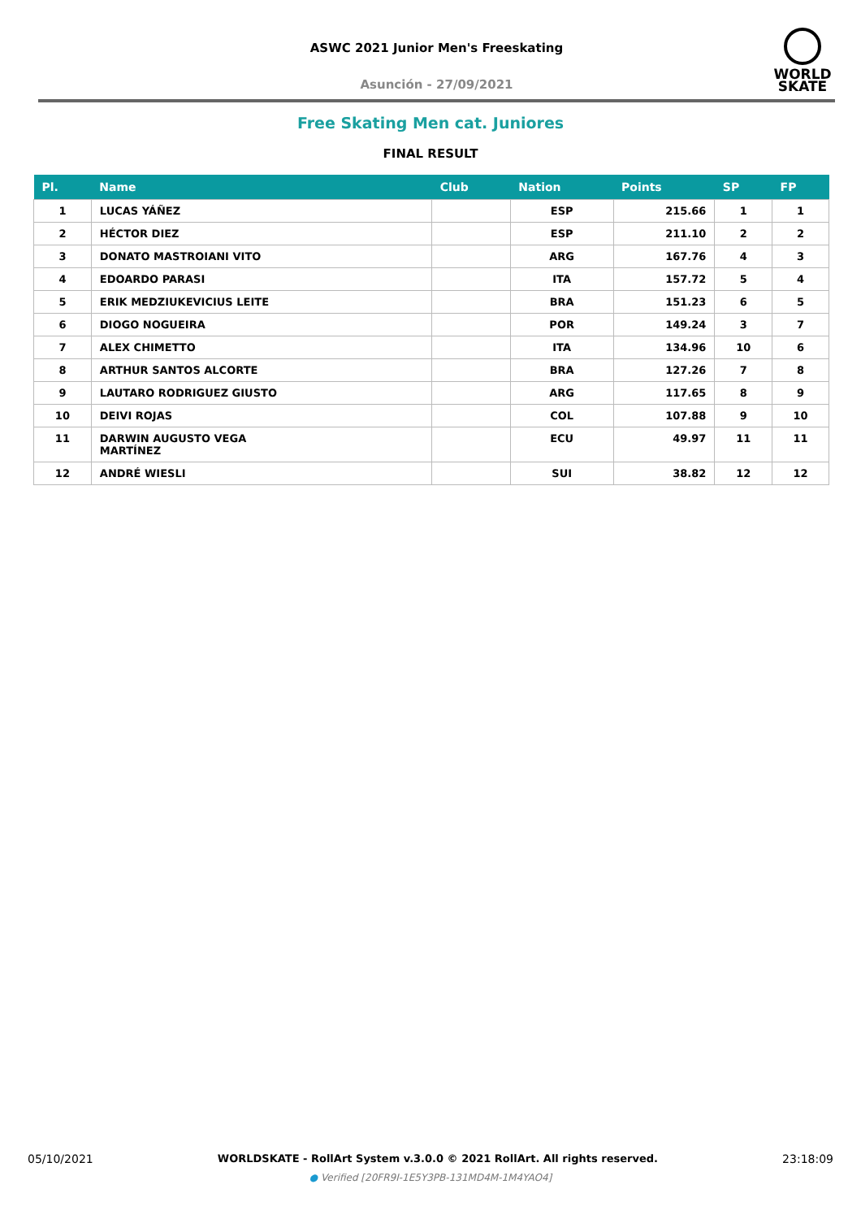ASWC 2021 Junior Men's Freeskating
Asunción - 27/09/2021
WORLD
SKATE
Free Skating Men cat. Juniores
FINAL RESULT
| Pl. | Name | Club | Nation | Points | SP | FP |
| --- | --- | --- | --- | --- | --- | --- |
| 1 | LUCAS YÁÑEZ | | ESP | 215.66 | 1 | 1 |
| 2 | HÉCTOR DIEZ | | ESP | 211.10 | 2 | 2 |
| 3 | DONATO MASTROIANI VITO | | ARG | 167.76 | 4 | 3 |
| 4 | EDOARDO PARASI | | ITA | 157.72 | 5 | 4 |
| 5 | ERIK MEDZIUKEVICIUS LEITE | | BRA | 151.23 | 6 | 5 |
| 6 | DIOGO NOGUEIRA | | POR | 149.24 | 3 | 7 |
| 7 | ALEX CHIMETTO | | ITA | 134.96 | 10 | 6 |
| 8 | ARTHUR SANTOS ALCORTE | | BRA | 127.26 | 7 | 8 |
| 9 | LAUTARO RODRIGUEZ GIUSTO | | ARG | 117.65 | 8 | 9 |
| 10 | DEIVI ROJAS | | COL | 107.88 | 9 | 10 |
| 11 | DARWIN AUGUSTO VEGA MARTÍNEZ | | ECU | 49.97 | 11 | 11 |
| 12 | ANDRÉ WIESLI | | SUI | 38.82 | 12 | 12 |
05/10/2021 WORLDSKATE - RollArt System v.3.0.0 © 2021 RollArt. All rights reserved. 23:18:09
● Verified [20FR9I-1E5Y3PB-131MD4M-1M4YAO4]